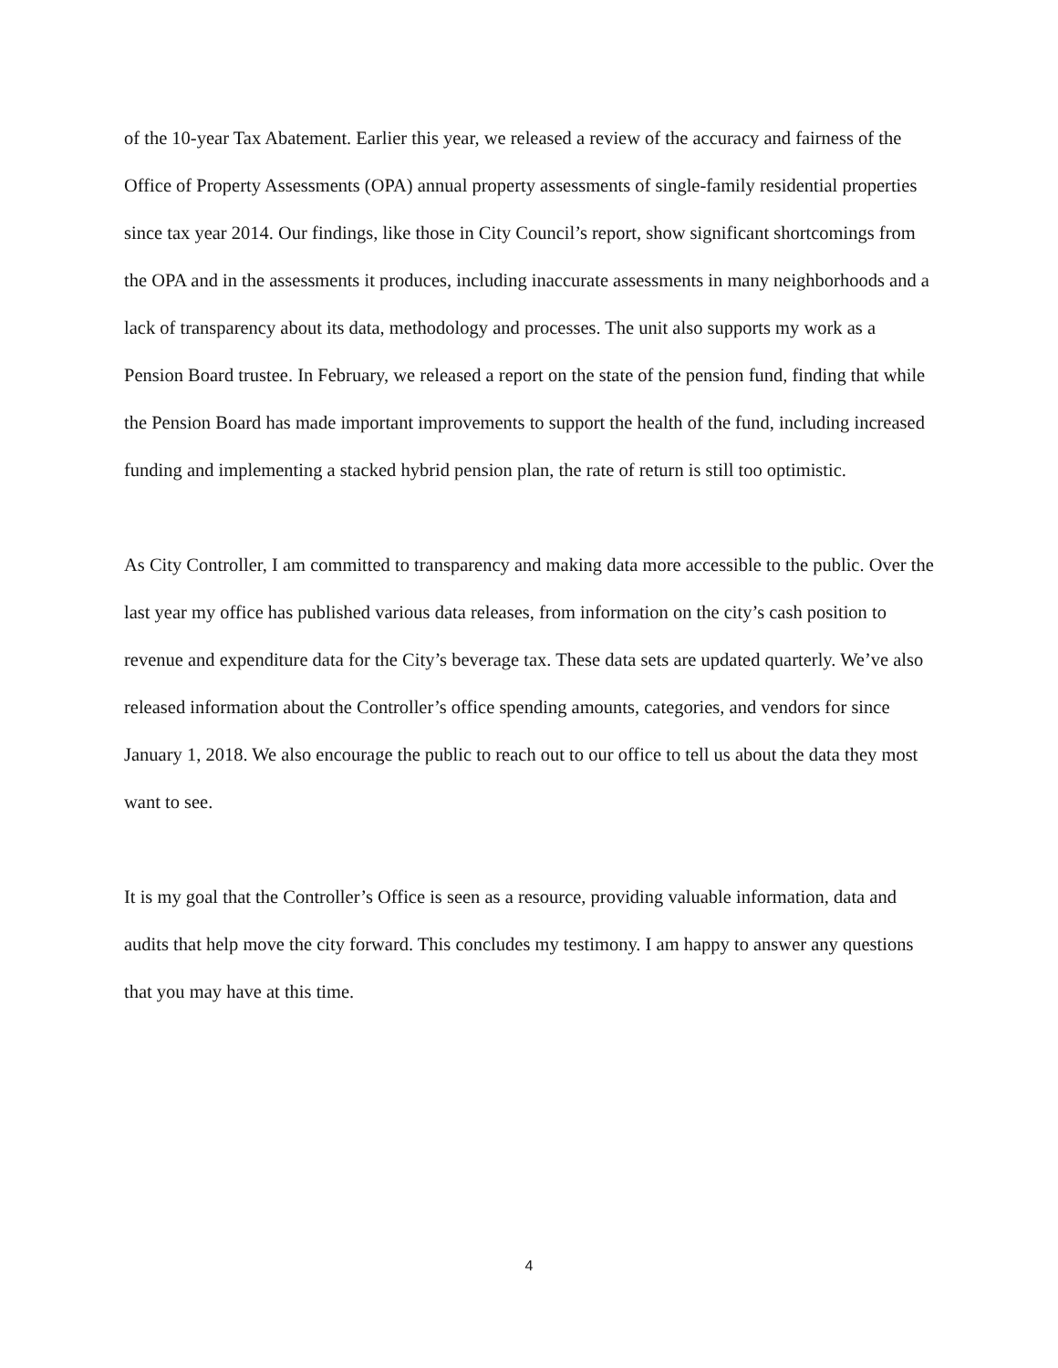of the 10-year Tax Abatement. Earlier this year, we released a review of the accuracy and fairness of the Office of Property Assessments (OPA) annual property assessments of single-family residential properties since tax year 2014. Our findings, like those in City Council’s report, show significant shortcomings from the OPA and in the assessments it produces, including inaccurate assessments in many neighborhoods and a lack of transparency about its data, methodology and processes. The unit also supports my work as a Pension Board trustee. In February, we released a report on the state of the pension fund, finding that while the Pension Board has made important improvements to support the health of the fund, including increased funding and implementing a stacked hybrid pension plan, the rate of return is still too optimistic.
As City Controller, I am committed to transparency and making data more accessible to the public. Over the last year my office has published various data releases, from information on the city’s cash position to revenue and expenditure data for the City’s beverage tax. These data sets are updated quarterly. We’ve also released information about the Controller’s office spending amounts, categories, and vendors for since January 1, 2018. We also encourage the public to reach out to our office to tell us about the data they most want to see.
It is my goal that the Controller’s Office is seen as a resource, providing valuable information, data and audits that help move the city forward. This concludes my testimony. I am happy to answer any questions that you may have at this time.
4